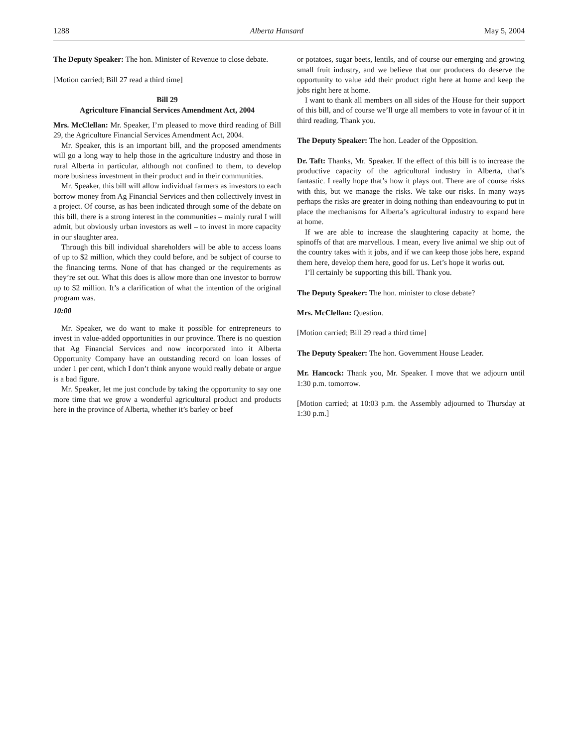1288 Alberta Hansard May 5, 2004
The Deputy Speaker: The hon. Minister of Revenue to close debate.
[Motion carried; Bill 27 read a third time]
Bill 29
Agriculture Financial Services Amendment Act, 2004
Mrs. McClellan: Mr. Speaker, I’m pleased to move third reading of Bill 29, the Agriculture Financial Services Amendment Act, 2004.
Mr. Speaker, this is an important bill, and the proposed amendments will go a long way to help those in the agriculture industry and those in rural Alberta in particular, although not confined to them, to develop more business investment in their product and in their communities.
Mr. Speaker, this bill will allow individual farmers as investors to each borrow money from Ag Financial Services and then collectively invest in a project. Of course, as has been indicated through some of the debate on this bill, there is a strong interest in the communities – mainly rural I will admit, but obviously urban investors as well – to invest in more capacity in our slaughter area.
Through this bill individual shareholders will be able to access loans of up to $2 million, which they could before, and be subject of course to the financing terms. None of that has changed or the requirements as they’re set out. What this does is allow more than one investor to borrow up to $2 million. It’s a clarification of what the intention of the original program was.
10:00
Mr. Speaker, we do want to make it possible for entrepreneurs to invest in value-added opportunities in our province. There is no question that Ag Financial Services and now incorporated into it Alberta Opportunity Company have an outstanding record on loan losses of under 1 per cent, which I don’t think anyone would really debate or argue is a bad figure.
Mr. Speaker, let me just conclude by taking the opportunity to say one more time that we grow a wonderful agricultural product and products here in the province of Alberta, whether it’s barley or beef
or potatoes, sugar beets, lentils, and of course our emerging and growing small fruit industry, and we believe that our producers do deserve the opportunity to value add their product right here at home and keep the jobs right here at home.
I want to thank all members on all sides of the House for their support of this bill, and of course we’ll urge all members to vote in favour of it in third reading. Thank you.
The Deputy Speaker: The hon. Leader of the Opposition.
Dr. Taft: Thanks, Mr. Speaker. If the effect of this bill is to increase the productive capacity of the agricultural industry in Alberta, that’s fantastic. I really hope that’s how it plays out. There are of course risks with this, but we manage the risks. We take our risks. In many ways perhaps the risks are greater in doing nothing than endeavouring to put in place the mechanisms for Alberta’s agricultural industry to expand here at home.
If we are able to increase the slaughtering capacity at home, the spinoffs of that are marvellous. I mean, every live animal we ship out of the country takes with it jobs, and if we can keep those jobs here, expand them here, develop them here, good for us. Let’s hope it works out.
I’ll certainly be supporting this bill. Thank you.
The Deputy Speaker: The hon. minister to close debate?
Mrs. McClellan: Question.
[Motion carried; Bill 29 read a third time]
The Deputy Speaker: The hon. Government House Leader.
Mr. Hancock: Thank you, Mr. Speaker. I move that we adjourn until 1:30 p.m. tomorrow.
[Motion carried; at 10:03 p.m. the Assembly adjourned to Thursday at 1:30 p.m.]